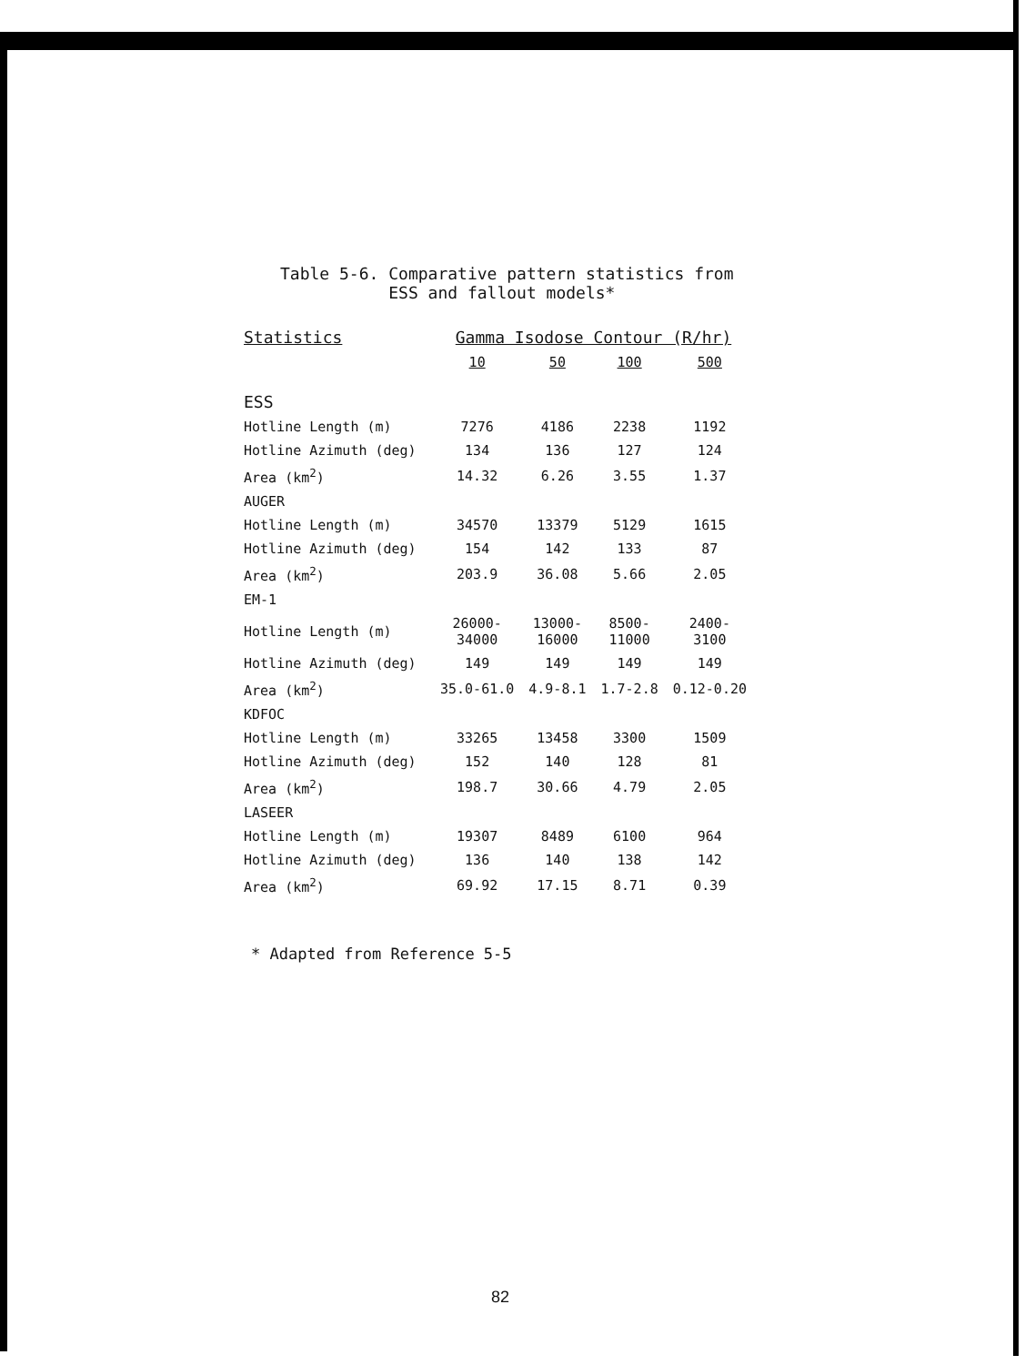Table 5-6. Comparative pattern statistics from
ESS and fallout models*
| Statistics | Gamma Isodose Contour (R/hr) | | | |
| --- | --- | --- | --- | --- |
| | 10 | 50 | 100 | 500 |
| ESS | | | | |
| Hotline Length (m) | 7276 | 4186 | 2238 | 1192 |
| Hotline Azimuth (deg) | 134 | 136 | 127 | 124 |
| Area (km<sup>2</sup>) | 14.32 | 6.26 | 3.55 | 1.37 |
| AUGER | | | | |
| Hotline Length (m) | 34570 | 13379 | 5129 | 1615 |
| Hotline Azimuth (deg) | 154 | 142 | 133 | 87 |
| Area (km<sup>2</sup>) | 203.9 | 36.08 | 5.66 | 2.05 |
| EM-1 | | | | |
| Hotline Length (m) | 26000- 34000 | 13000- 16000 | 8500- 11000 | 2400- 3100 |
| Hotline Azimuth (deg) | 149 | 149 | 149 | 149 |
| Area (km<sup>2</sup>) | 35.0-61.0 | 4.9-8.1 | 1.7-2.8 | 0.12-0.20 |
| KDFOC | | | | |
| Hotline Length (m) | 33265 | 13458 | 3300 | 1509 |
| Hotline Azimuth (deg) | 152 | 140 | 128 | 81 |
| Area (km<sup>2</sup>) | 198.7 | 30.66 | 4.79 | 2.05 |
| LASEER | | | | |
| Hotline Length (m) | 19307 | 8489 | 6100 | 964 |
| Hotline Azimuth (deg) | 136 | 140 | 138 | 142 |
| Area (km<sup>2</sup>) | 69.92 | 17.15 | 8.71 | 0.39 |
* Adapted from Reference 5-5
82